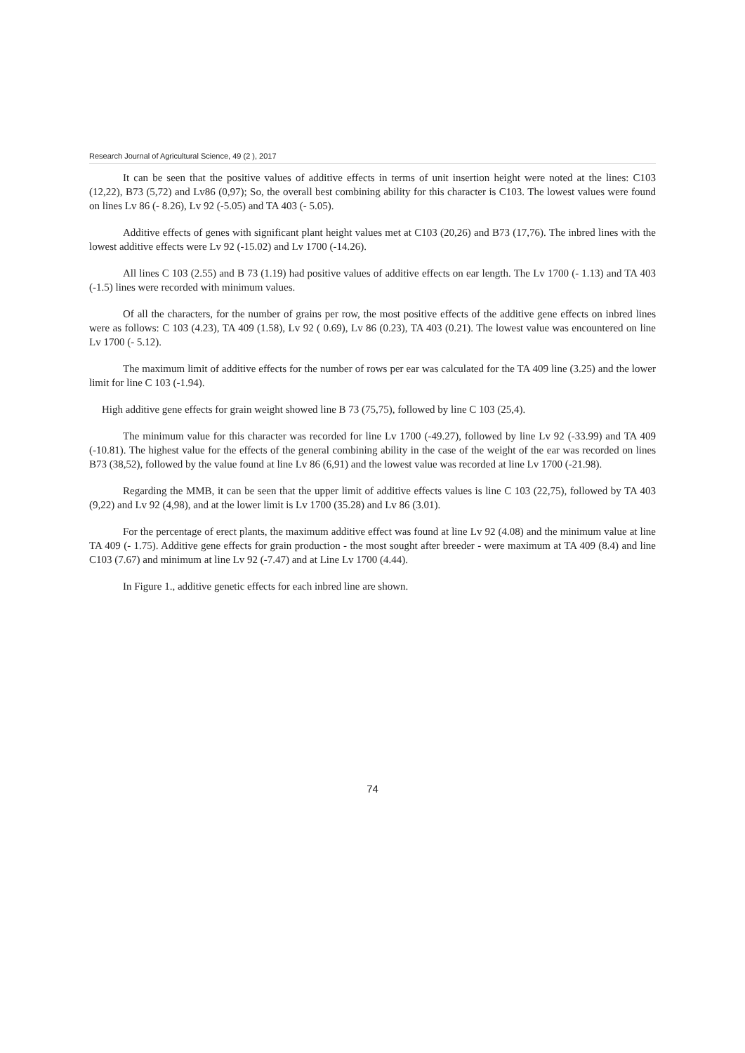Research Journal of Agricultural Science, 49 (2 ), 2017
It can be seen that the positive values of additive effects in terms of unit insertion height were noted at the lines: C103 (12,22), B73 (5,72) and Lv86 (0,97); So, the overall best combining ability for this character is C103. The lowest values were found on lines Lv 86 (- 8.26), Lv 92 (-5.05) and TA 403 (- 5.05).
Additive effects of genes with significant plant height values met at C103 (20,26) and B73 (17,76). The inbred lines with the lowest additive effects were Lv 92 (-15.02) and Lv 1700 (-14.26).
All lines C 103 (2.55) and B 73 (1.19) had positive values of additive effects on ear length. The Lv 1700 (- 1.13) and TA 403 (-1.5) lines were recorded with minimum values.
Of all the characters, for the number of grains per row, the most positive effects of the additive gene effects on inbred lines were as follows: C 103 (4.23), TA 409 (1.58), Lv 92 ( 0.69), Lv 86 (0.23), TA 403 (0.21). The lowest value was encountered on line Lv 1700 (- 5.12).
The maximum limit of additive effects for the number of rows per ear was calculated for the TA 409 line (3.25) and the lower limit for line C 103 (-1.94).
High additive gene effects for grain weight showed line B 73 (75,75), followed by line C 103 (25,4).
The minimum value for this character was recorded for line Lv 1700 (-49.27), followed by line Lv 92 (-33.99) and TA 409 (-10.81). The highest value for the effects of the general combining ability in the case of the weight of the ear was recorded on lines B73 (38,52), followed by the value found at line Lv 86 (6,91) and the lowest value was recorded at line Lv 1700 (-21.98).
Regarding the MMB, it can be seen that the upper limit of additive effects values is line C 103 (22,75), followed by TA 403 (9,22) and Lv 92 (4,98), and at the lower limit is Lv 1700 (35.28) and Lv 86 (3.01).
For the percentage of erect plants, the maximum additive effect was found at line Lv 92 (4.08) and the minimum value at line TA 409 (- 1.75). Additive gene effects for grain production - the most sought after breeder - were maximum at TA 409 (8.4) and line C103 (7.67) and minimum at line Lv 92 (-7.47) and at Line Lv 1700 (4.44).
In Figure 1., additive genetic effects for each inbred line are shown.
74